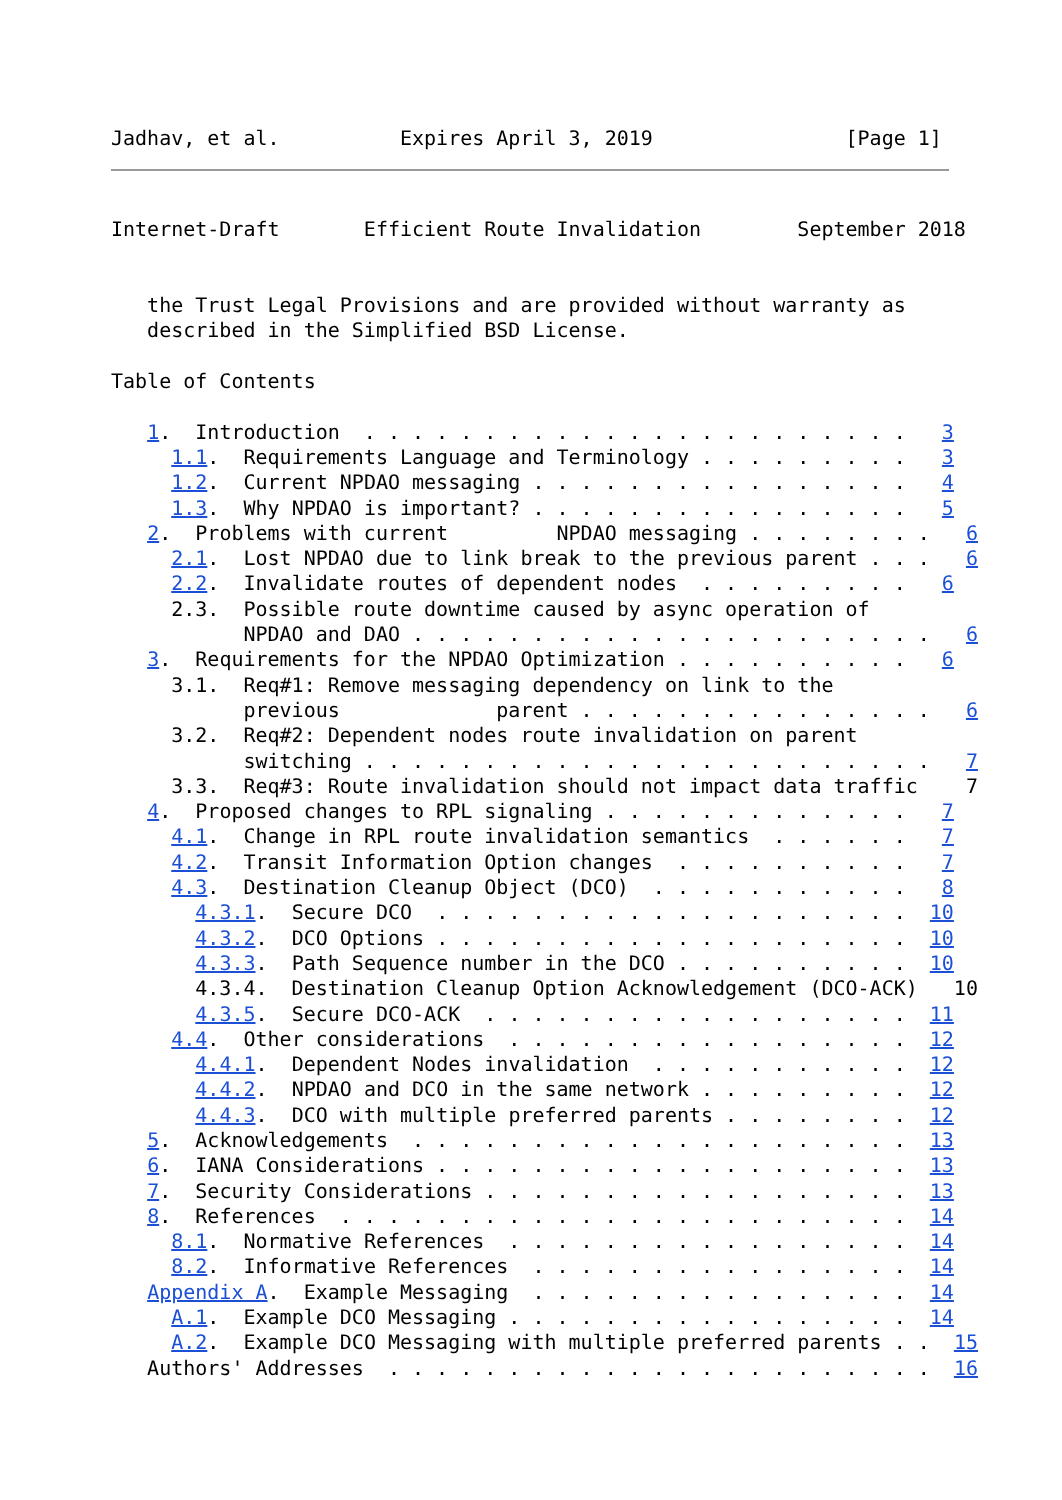Jadhav, et al.          Expires April 3, 2019                [Page 1]
Internet-Draft       Efficient Route Invalidation        September 2018


   the Trust Legal Provisions and are provided without warranty as
   described in the Simplified BSD License.

Table of Contents

   1.  Introduction  . . . . . . . . . . . . . . . . . . . . . . .   3
     1.1.  Requirements Language and Terminology . . . . . . . . .   3
     1.2.  Current NPDAO messaging . . . . . . . . . . . . . . . .   4
     1.3.  Why NPDAO is important? . . . . . . . . . . . . . . . .   5
   2.  Problems with current         NPDAO messaging . . . . . . . .   6
     2.1.  Lost NPDAO due to link break to the previous parent . . .   6
     2.2.  Invalidate routes of dependent nodes  . . . . . . . . .   6
     2.3.  Possible route downtime caused by async operation of
           NPDAO and DAO . . . . . . . . . . . . . . . . . . . . . .   6
   3.  Requirements for the NPDAO Optimization . . . . . . . . . .   6
     3.1.  Req#1: Remove messaging dependency on link to the
           previous             parent . . . . . . . . . . . . . . .   6
     3.2.  Req#2: Dependent nodes route invalidation on parent
           switching . . . . . . . . . . . . . . . . . . . . . . . .   7
     3.3.  Req#3: Route invalidation should not impact data traffic    7
   4.  Proposed changes to RPL signaling . . . . . . . . . . . . .   7
     4.1.  Change in RPL route invalidation semantics  . . . . . .   7
     4.2.  Transit Information Option changes  . . . . . . . . . .   7
     4.3.  Destination Cleanup Object (DCO)  . . . . . . . . . . .   8
       4.3.1.  Secure DCO  . . . . . . . . . . . . . . . . . . . .  10
       4.3.2.  DCO Options . . . . . . . . . . . . . . . . . . . .  10
       4.3.3.  Path Sequence number in the DCO . . . . . . . . . .  10
       4.3.4.  Destination Cleanup Option Acknowledgement (DCO-ACK)   10
       4.3.5.  Secure DCO-ACK  . . . . . . . . . . . . . . . . . .  11
     4.4.  Other considerations  . . . . . . . . . . . . . . . . .  12
       4.4.1.  Dependent Nodes invalidation  . . . . . . . . . . .  12
       4.4.2.  NPDAO and DCO in the same network . . . . . . . . .  12
       4.4.3.  DCO with multiple preferred parents . . . . . . . .  12
   5.  Acknowledgements  . . . . . . . . . . . . . . . . . . . . .  13
   6.  IANA Considerations . . . . . . . . . . . . . . . . . . . .  13
   7.  Security Considerations . . . . . . . . . . . . . . . . . .  13
   8.  References  . . . . . . . . . . . . . . . . . . . . . . . .  14
     8.1.  Normative References  . . . . . . . . . . . . . . . . .  14
     8.2.  Informative References  . . . . . . . . . . . . . . . .  14
   Appendix A.  Example Messaging  . . . . . . . . . . . . . . . .  14
     A.1.  Example DCO Messaging . . . . . . . . . . . . . . . . .  14
     A.2.  Example DCO Messaging with multiple preferred parents . .  15
   Authors' Addresses  . . . . . . . . . . . . . . . . . . . . . . .  16